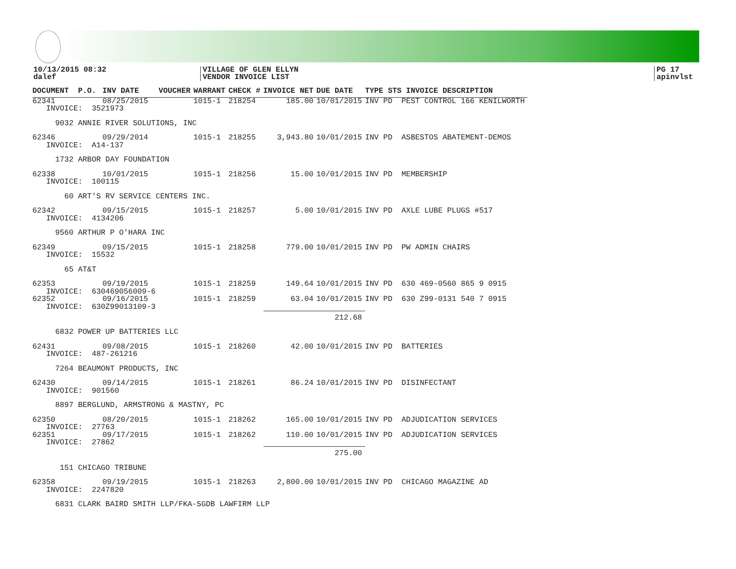10/13/2015 08:32
dalef
VILLAGE OF GLEN ELLYN
VENDOR INVOICE LIST
PG 17
apinvlst
| DOCUMENT | P.O. | INV DATE | VOUCHER | WARRANT | CHECK # | INVOICE NET | DUE DATE | TYPE STS INVOICE DESCRIPTION |
| --- | --- | --- | --- | --- | --- | --- | --- | --- |
| 62341 | | 08/25/2015 | | 1015-1 | 218254 | 185.00 | 10/01/2015 | INV PD PEST CONTROL 166 KENILWORTH |
| INVOICE: 3521973 | | | | | | | | |
| 9032 ANNIE RIVER SOLUTIONS, INC | | | | | | | | |
| 62346 | | 09/29/2014 | | 1015-1 | 218255 | 3,943.80 | 10/01/2015 | INV PD ASBESTOS ABATEMENT-DEMOS |
| INVOICE: A14-137 | | | | | | | | |
| 1732 ARBOR DAY FOUNDATION | | | | | | | | |
| 62338 | | 10/01/2015 | | 1015-1 | 218256 | 15.00 | 10/01/2015 | INV PD MEMBERSHIP |
| INVOICE: 100115 | | | | | | | | |
| 60 ART'S RV SERVICE CENTERS INC. | | | | | | | | |
| 62342 | | 09/15/2015 | | 1015-1 | 218257 | 5.00 | 10/01/2015 | INV PD AXLE LUBE PLUGS #517 |
| INVOICE: 4134206 | | | | | | | | |
| 9560 ARTHUR P O'HARA INC | | | | | | | | |
| 62349 | | 09/15/2015 | | 1015-1 | 218258 | 779.00 | 10/01/2015 | INV PD PW ADMIN CHAIRS |
| INVOICE: 15532 | | | | | | | | |
| 65 AT&T | | | | | | | | |
| 62353 | | 09/19/2015 | | 1015-1 | 218259 | 149.64 | 10/01/2015 | INV PD 630 469-0560 865 9 0915 |
| INVOICE: 630469056009-6 | | | | | | | | |
| 62352 | | 09/16/2015 | | 1015-1 | 218259 | 63.04 | 10/01/2015 | INV PD 630 Z99-0131 540 7 0915 |
| INVOICE: 630Z99013109-3 | | | | | | | | |
| | | | | | | 212.68 | | |
| 6832 POWER UP BATTERIES LLC | | | | | | | | |
| 62431 | | 09/08/2015 | | 1015-1 | 218260 | 42.00 | 10/01/2015 | INV PD BATTERIES |
| INVOICE: 487-261216 | | | | | | | | |
| 7264 BEAUMONT PRODUCTS, INC | | | | | | | | |
| 62430 | | 09/14/2015 | | 1015-1 | 218261 | 86.24 | 10/01/2015 | INV PD DISINFECTANT |
| INVOICE: 901560 | | | | | | | | |
| 8897 BERGLUND, ARMSTRONG & MASTNY, PC | | | | | | | | |
| 62350 | | 08/20/2015 | | 1015-1 | 218262 | 165.00 | 10/01/2015 | INV PD ADJUDICATION SERVICES |
| INVOICE: 27763 | | | | | | | | |
| 62351 | | 09/17/2015 | | 1015-1 | 218262 | 110.00 | 10/01/2015 | INV PD ADJUDICATION SERVICES |
| INVOICE: 27862 | | | | | | | | |
| | | | | | | 275.00 | | |
| 151 CHICAGO TRIBUNE | | | | | | | | |
| 62358 | | 09/19/2015 | | 1015-1 | 218263 | 2,800.00 | 10/01/2015 | INV PD CHICAGO MAGAZINE AD |
| INVOICE: 2247820 | | | | | | | | |
| 6831 CLARK BAIRD SMITH LLP/FKA-SGDB LAWFIRM LLP | | | | | | | | |